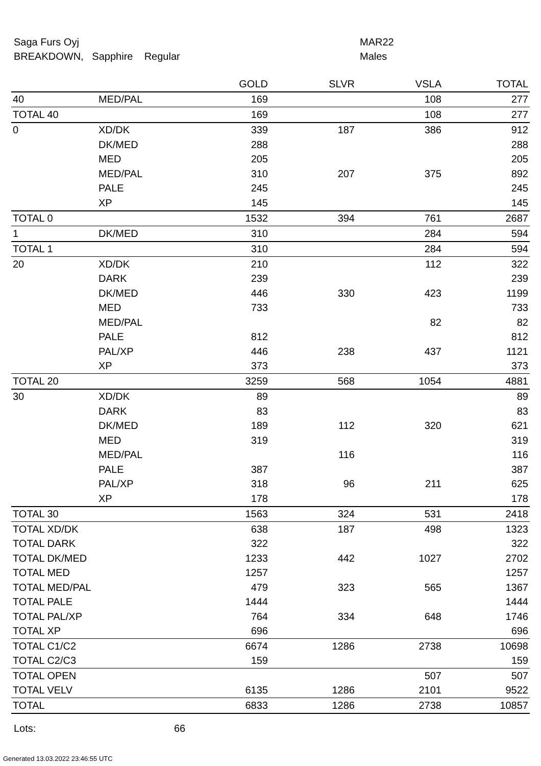Saga Furs Oyj
BREAKDOWN, Sapphire Regular
MAR22
Males
| | | GOLD | SLVR | VSLA | TOTAL |
| --- | --- | --- | --- | --- | --- |
| 40 | MED/PAL | 169 | | 108 | 277 |
| TOTAL 40 | | 169 | | 108 | 277 |
| 0 | XD/DK | 339 | 187 | 386 | 912 |
| | DK/MED | 288 | | | 288 |
| | MED | 205 | | | 205 |
| | MED/PAL | 310 | 207 | 375 | 892 |
| | PALE | 245 | | | 245 |
| | XP | 145 | | | 145 |
| TOTAL 0 | | 1532 | 394 | 761 | 2687 |
| 1 | DK/MED | 310 | | 284 | 594 |
| TOTAL 1 | | 310 | | 284 | 594 |
| 20 | XD/DK | 210 | | 112 | 322 |
| | DARK | 239 | | | 239 |
| | DK/MED | 446 | 330 | 423 | 1199 |
| | MED | 733 | | | 733 |
| | MED/PAL | | | 82 | 82 |
| | PALE | 812 | | | 812 |
| | PAL/XP | 446 | 238 | 437 | 1121 |
| | XP | 373 | | | 373 |
| TOTAL 20 | | 3259 | 568 | 1054 | 4881 |
| 30 | XD/DK | 89 | | | 89 |
| | DARK | 83 | | | 83 |
| | DK/MED | 189 | 112 | 320 | 621 |
| | MED | 319 | | | 319 |
| | MED/PAL | | 116 | | 116 |
| | PALE | 387 | | | 387 |
| | PAL/XP | 318 | 96 | 211 | 625 |
| | XP | 178 | | | 178 |
| TOTAL 30 | | 1563 | 324 | 531 | 2418 |
| TOTAL XD/DK | | 638 | 187 | 498 | 1323 |
| TOTAL DARK | | 322 | | | 322 |
| TOTAL DK/MED | | 1233 | 442 | 1027 | 2702 |
| TOTAL MED | | 1257 | | | 1257 |
| TOTAL MED/PAL | | 479 | 323 | 565 | 1367 |
| TOTAL PALE | | 1444 | | | 1444 |
| TOTAL PAL/XP | | 764 | 334 | 648 | 1746 |
| TOTAL XP | | 696 | | | 696 |
| TOTAL C1/C2 | | 6674 | 1286 | 2738 | 10698 |
| TOTAL C2/C3 | | 159 | | | 159 |
| TOTAL OPEN | | | | 507 | 507 |
| TOTAL VELV | | 6135 | 1286 | 2101 | 9522 |
| TOTAL | | 6833 | 1286 | 2738 | 10857 |
Lots: 66
Generated 13.03.2022 23:46:55 UTC